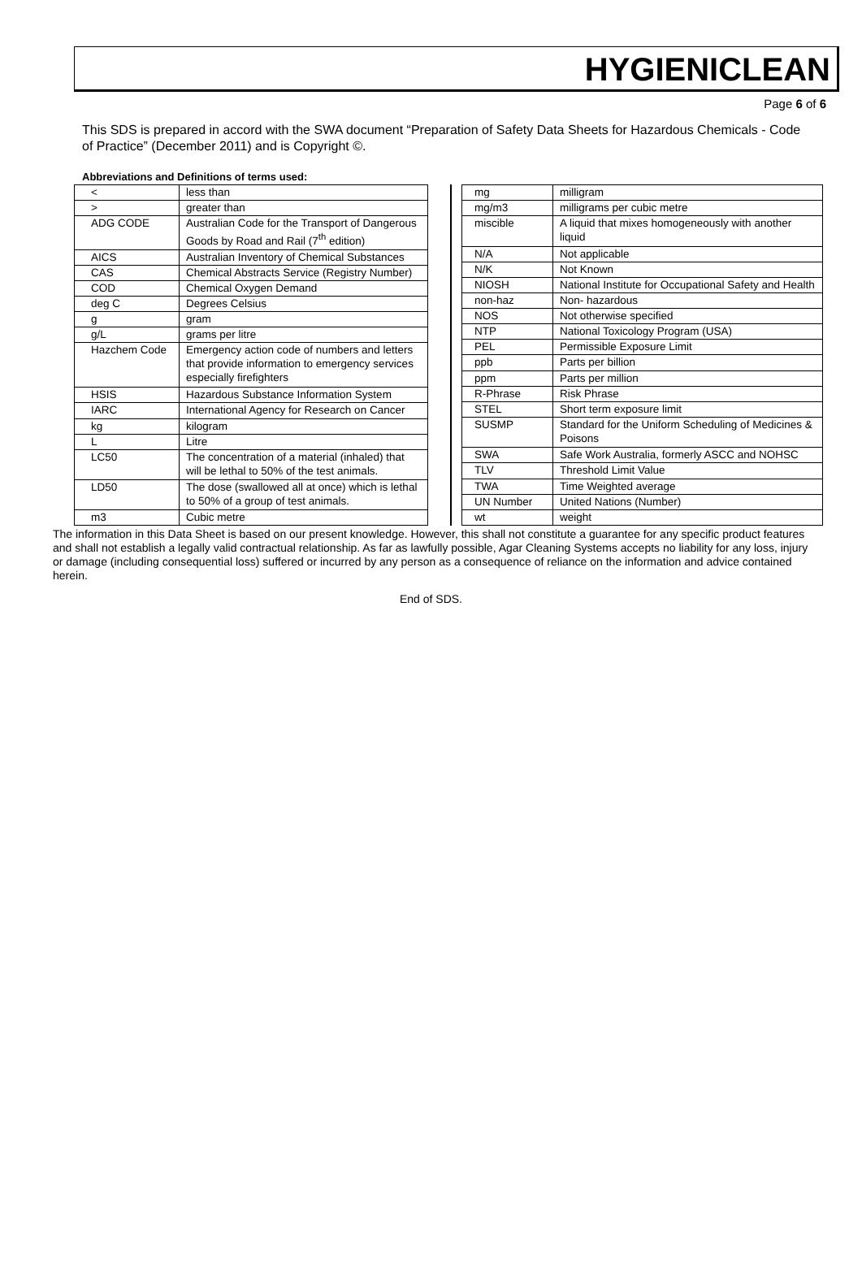HYGIENICLEAN
Page 6 of 6
This SDS is prepared in accord with the SWA document “Preparation of Safety Data Sheets for Hazardous Chemicals - Code of Practice” (December 2011) and is Copyright ©.
Abbreviations and Definitions of terms used:
| < | less than |
| > | greater than |
| ADG CODE | Australian Code for the Transport of Dangerous Goods by Road and Rail (7<sup>th</sup> edition) |
| AICS | Australian Inventory of Chemical Substances |
| CAS | Chemical Abstracts Service (Registry Number) |
| COD | Chemical Oxygen Demand |
| deg C | Degrees Celsius |
| g | gram |
| g/L | grams per litre |
| Hazchem Code | Emergency action code of numbers and letters that provide information to emergency services especially firefighters |
| HSIS | Hazardous Substance Information System |
| IARC | International Agency for Research on Cancer |
| kg | kilogram |
| L | Litre |
| LC50 | The concentration of a material (inhaled) that will be lethal to 50% of the test animals. |
| LD50 | The dose (swallowed all at once) which is lethal to 50% of a group of test animals. |
| m3 | Cubic metre |
| mg | milligram |
| mg/m3 | milligrams per cubic metre |
| miscible | A liquid that mixes homogeneously with another liquid |
| N/A | Not applicable |
| N/K | Not Known |
| NIOSH | National Institute for Occupational Safety and Health |
| non-haz | Non- hazardous |
| NOS | Not otherwise specified |
| NTP | National Toxicology Program (USA) |
| PEL | Permissible Exposure Limit |
| ppb | Parts per billion |
| ppm | Parts per million |
| R-Phrase | Risk Phrase |
| STEL | Short term exposure limit |
| SUSMP | Standard for the Uniform Scheduling of Medicines & Poisons |
| SWA | Safe Work Australia, formerly ASCC and NOHSC |
| TLV | Threshold Limit Value |
| TWA | Time Weighted average |
| UN Number | United Nations (Number) |
| wt | weight |
The information in this Data Sheet is based on our present knowledge. However, this shall not constitute a guarantee for any specific product features and shall not establish a legally valid contractual relationship. As far as lawfully possible, Agar Cleaning Systems accepts no liability for any loss, injury or damage (including consequential loss) suffered or incurred by any person as a consequence of reliance on the information and advice contained herein.
End of SDS.